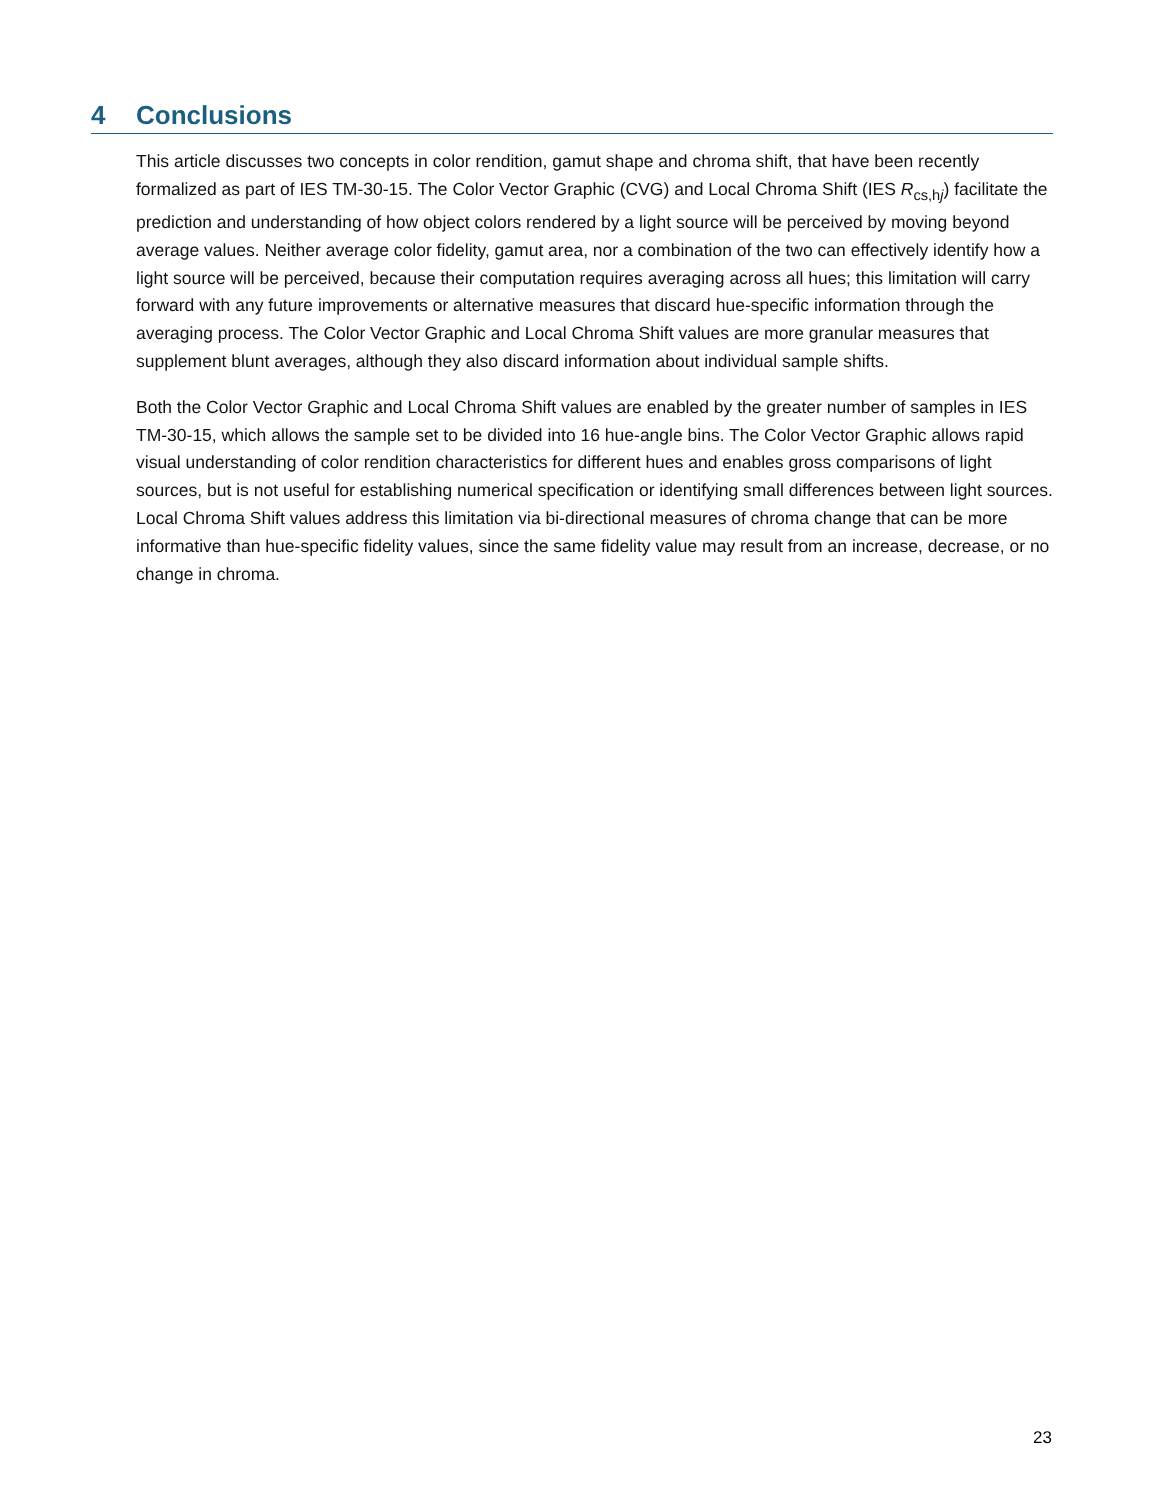4 Conclusions
This article discusses two concepts in color rendition, gamut shape and chroma shift, that have been recently formalized as part of IES TM-30-15. The Color Vector Graphic (CVG) and Local Chroma Shift (IES R<sub>cs,hj</sub>) facilitate the prediction and understanding of how object colors rendered by a light source will be perceived by moving beyond average values. Neither average color fidelity, gamut area, nor a combination of the two can effectively identify how a light source will be perceived, because their computation requires averaging across all hues; this limitation will carry forward with any future improvements or alternative measures that discard hue-specific information through the averaging process. The Color Vector Graphic and Local Chroma Shift values are more granular measures that supplement blunt averages, although they also discard information about individual sample shifts.
Both the Color Vector Graphic and Local Chroma Shift values are enabled by the greater number of samples in IES TM-30-15, which allows the sample set to be divided into 16 hue-angle bins. The Color Vector Graphic allows rapid visual understanding of color rendition characteristics for different hues and enables gross comparisons of light sources, but is not useful for establishing numerical specification or identifying small differences between light sources. Local Chroma Shift values address this limitation via bi-directional measures of chroma change that can be more informative than hue-specific fidelity values, since the same fidelity value may result from an increase, decrease, or no change in chroma.
23